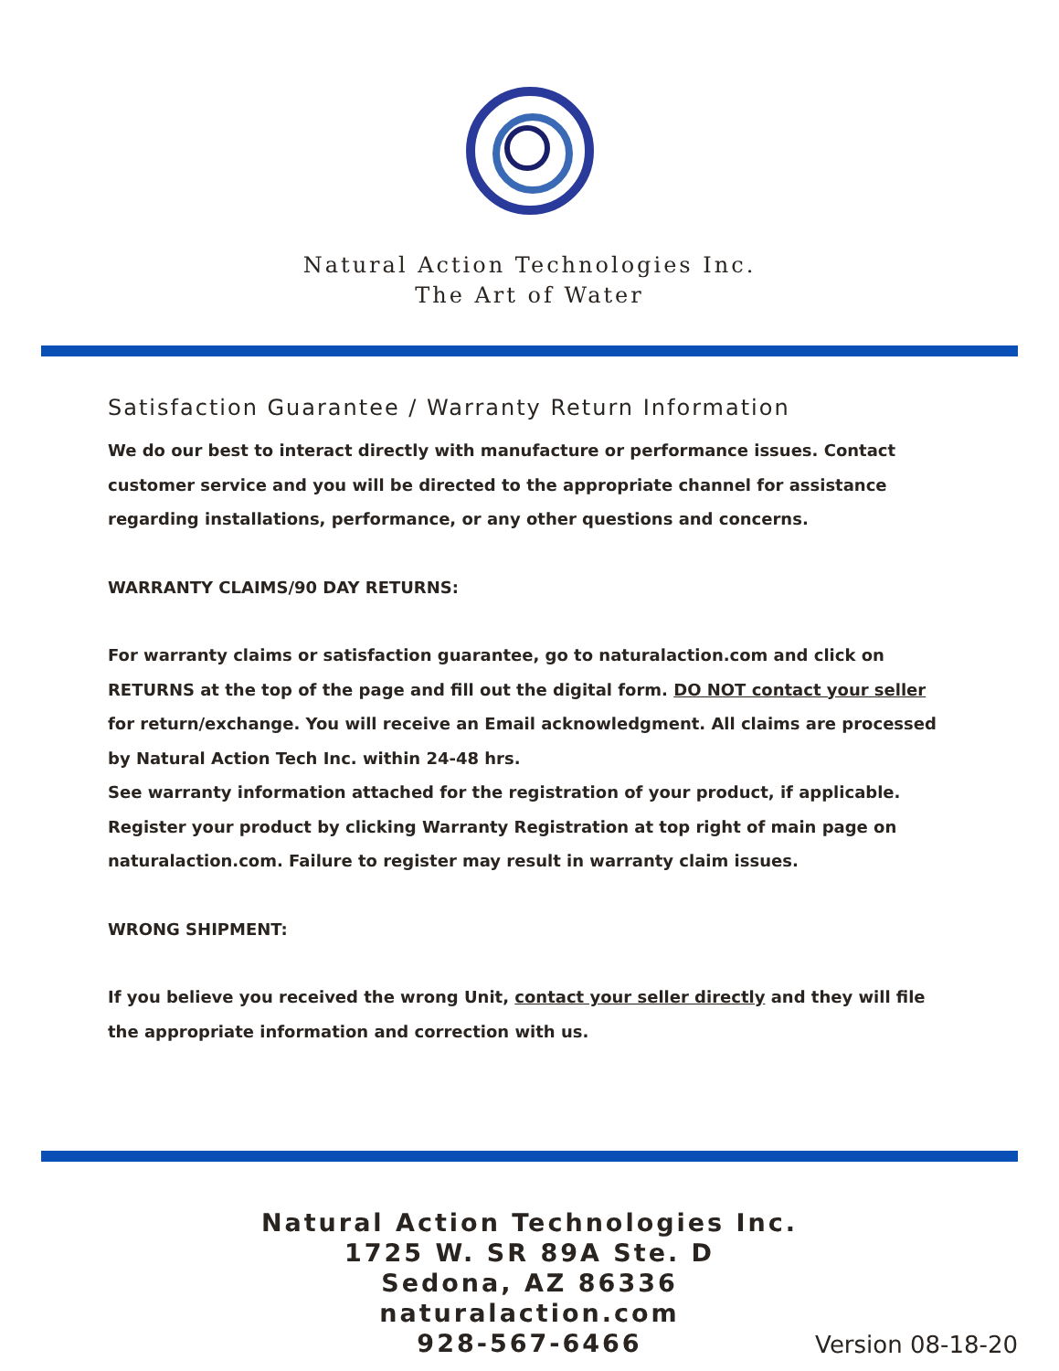Natural Action Technologies Inc.
The Art of Water
Satisfaction Guarantee / Warranty Return Information
We do our best to interact directly with manufacture or performance issues. Contact customer service and you will be directed to the appropriate channel for assistance regarding installations, performance, or any other questions and concerns.
WARRANTY CLAIMS/90 DAY RETURNS:
For warranty claims or satisfaction guarantee, go to naturalaction.com and click on RETURNS at the top of the page and fill out the digital form. DO NOT contact your seller for return/exchange. You will receive an Email acknowledgment. All claims are processed by Natural Action Tech Inc. within 24-48 hrs.
See warranty information attached for the registration of your product, if applicable. Register your product by clicking Warranty Registration at top right of main page on naturalaction.com. Failure to register may result in warranty claim issues.
WRONG SHIPMENT:
If you believe you received the wrong Unit, contact your seller directly and they will file the appropriate information and correction with us.
Natural Action Technologies Inc.
1725 W. SR 89A Ste. D
Sedona, AZ 86336
naturalaction.com
928-567-6466
Version 08-18-20